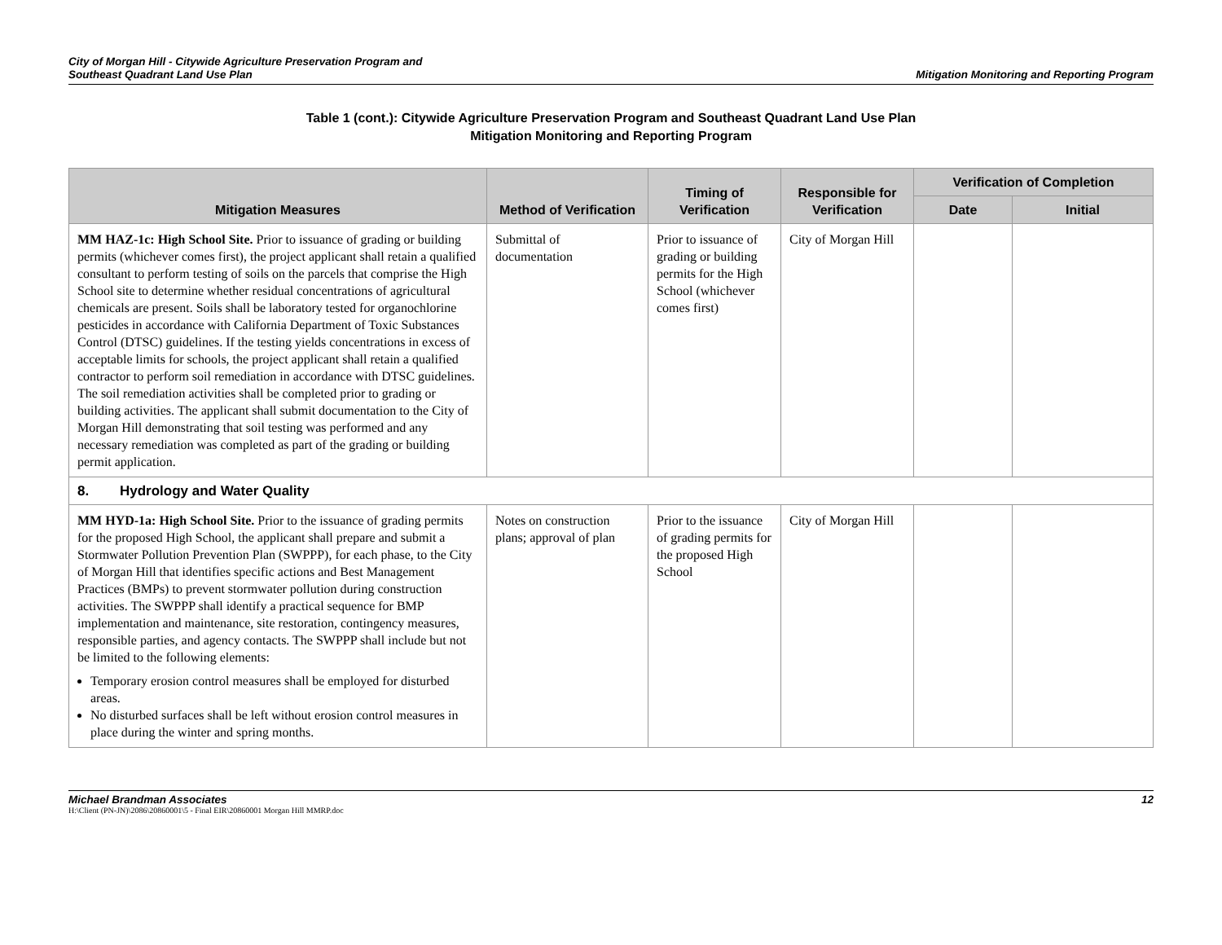City of Morgan Hill - Citywide Agriculture Preservation Program and
Southeast Quadrant Land Use Plan
Mitigation Monitoring and Reporting Program
Table 1 (cont.): Citywide Agriculture Preservation Program and Southeast Quadrant Land Use Plan
Mitigation Monitoring and Reporting Program
| Mitigation Measures | Method of Verification | Timing of Verification | Responsible for Verification | Verification of Completion | |
| --- | --- | --- | --- | --- | --- |
| | | | | Date | Initial |
| MM HAZ-1c: High School Site. Prior to issuance of grading or building permits (whichever comes first), the project applicant shall retain a qualified consultant to perform testing of soils on the parcels that comprise the High School site to determine whether residual concentrations of agricultural chemicals are present. Soils shall be laboratory tested for organochlorine pesticides in accordance with California Department of Toxic Substances Control (DTSC) guidelines. If the testing yields concentrations in excess of acceptable limits for schools, the project applicant shall retain a qualified contractor to perform soil remediation in accordance with DTSC guidelines. The soil remediation activities shall be completed prior to grading or building activities. The applicant shall submit documentation to the City of Morgan Hill demonstrating that soil testing was performed and any necessary remediation was completed as part of the grading or building permit application. | Submittal of documentation | Prior to issuance of grading or building permits for the High School (whichever comes first) | City of Morgan Hill | | |
| 8. Hydrology and Water Quality | | | | | |
| MM HYD-1a: High School Site. Prior to the issuance of grading permits for the proposed High School, the applicant shall prepare and submit a Stormwater Pollution Prevention Plan (SWPPP), for each phase, to the City of Morgan Hill that identifies specific actions and Best Management Practices (BMPs) to prevent stormwater pollution during construction activities. The SWPPP shall identify a practical sequence for BMP implementation and maintenance, site restoration, contingency measures, responsible parties, and agency contacts. The SWPPP shall include but not be limited to the following elements: Temporary erosion control measures shall be employed for disturbed areas. No disturbed surfaces shall be left without erosion control measures in place during the winter and spring months. | Notes on construction plans; approval of plan | Prior to the issuance of grading permits for the proposed High School | City of Morgan Hill | | |
Michael Brandman Associates
H:\Client (PN-JN)\2086\20860001\5 - Final EIR\20860001 Morgan Hill MMRP.doc
12